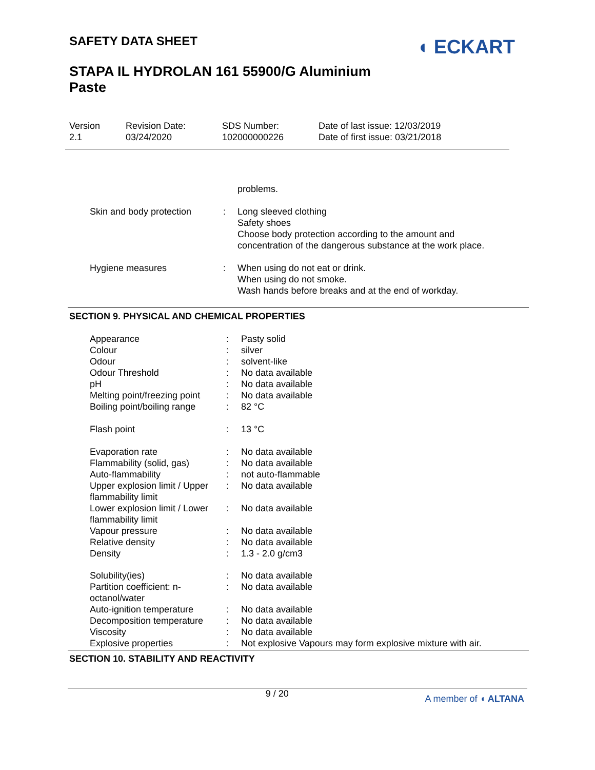SAFETY DATA SHEET
◖ ECKART
STAPA IL HYDROLAN 161 55900/G Aluminium
Paste
Version
2.1
Revision Date:
03/24/2020
SDS Number:
102000000226
Date of last issue: 12/03/2019
Date of first issue: 03/21/2018
| | | problems. |
| Skin and body protection | : | Long sleeved clothing Safety shoes Choose body protection according to the amount and concentration of the dangerous substance at the work place. |
| Hygiene measures | : | When using do not eat or drink. When using do not smoke. Wash hands before breaks and at the end of workday. |
SECTION 9. PHYSICAL AND CHEMICAL PROPERTIES
| Appearance | : | Pasty solid |
| Colour | : | silver |
| Odour | : | solvent-like |
| Odour Threshold | : | No data available |
| pH | : | No data available |
| Melting point/freezing point | : | No data available |
| Boiling point/boiling range | : | 82 °C |
| Flash point | : | 13 °C |
| Evaporation rate | : | No data available |
| Flammability (solid, gas) | : | No data available |
| Auto-flammability | : | not auto-flammable |
| Upper explosion limit / Upper flammability limit | : | No data available |
| Lower explosion limit / Lower flammability limit | : | No data available |
| Vapour pressure | : | No data available |
| Relative density | : | No data available |
| Density | : | 1.3 - 2.0 g/cm3 |
| Solubility(ies) | : | No data available |
| Partition coefficient: n-octanol/water | : | No data available |
| Auto-ignition temperature | : | No data available |
| Decomposition temperature | : | No data available |
| Viscosity | : | No data available |
| Explosive properties | : | Not explosive Vapours may form explosive mixture with air. |
SECTION 10. STABILITY AND REACTIVITY
9 / 20 A member of ◖ ALTANA